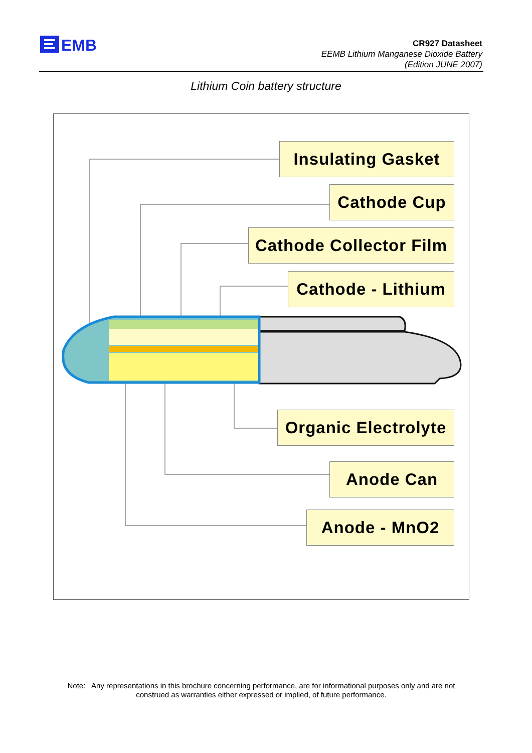EMB
CR927 Datasheet
EEMB Lithium Manganese Dioxide Battery
(Edition JUNE 2007)
Lithium Coin battery structure
Insulating Gasket
Cathode Cup
Cathode Collector Film
Cathode - Lithium
Organic Electrolyte
Anode Can
Anode - MnO2
Note: Any representations in this brochure concerning performance, are for informational purposes only and are not construed as warranties either expressed or implied, of future performance.